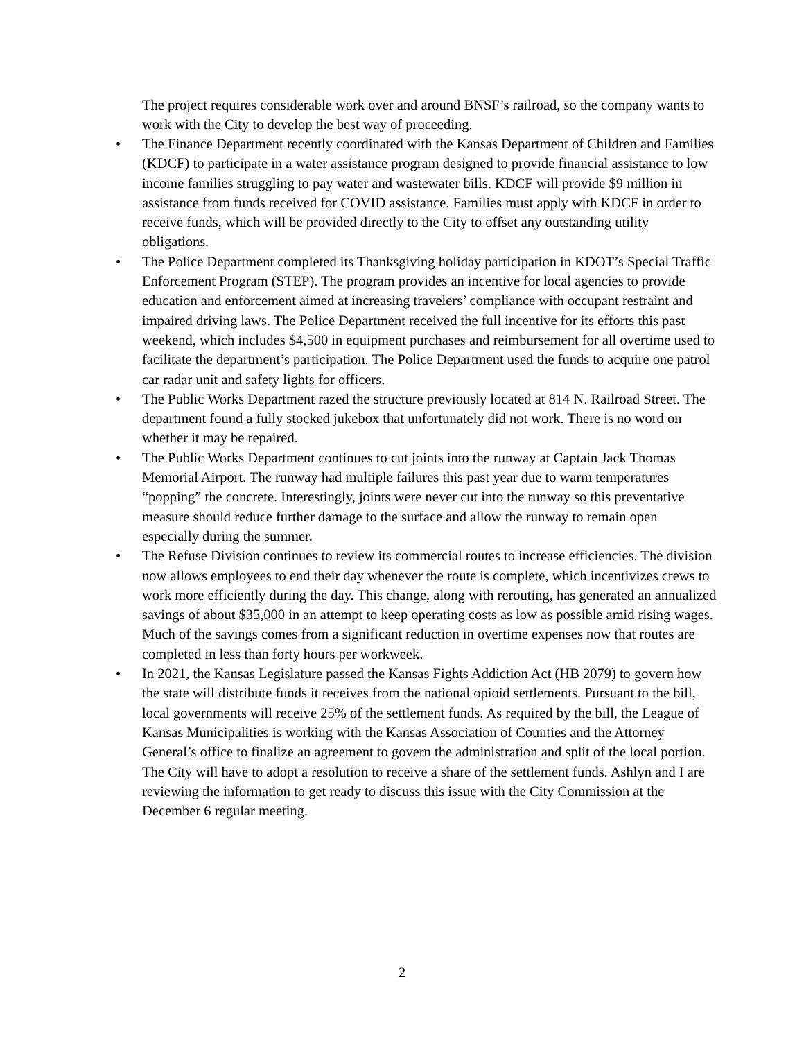The project requires considerable work over and around BNSF’s railroad, so the company wants to work with the City to develop the best way of proceeding.
• The Finance Department recently coordinated with the Kansas Department of Children and Families (KDCF) to participate in a water assistance program designed to provide financial assistance to low income families struggling to pay water and wastewater bills. KDCF will provide $9 million in assistance from funds received for COVID assistance. Families must apply with KDCF in order to receive funds, which will be provided directly to the City to offset any outstanding utility obligations.
• The Police Department completed its Thanksgiving holiday participation in KDOT’s Special Traffic Enforcement Program (STEP). The program provides an incentive for local agencies to provide education and enforcement aimed at increasing travelers’ compliance with occupant restraint and impaired driving laws. The Police Department received the full incentive for its efforts this past weekend, which includes $4,500 in equipment purchases and reimbursement for all overtime used to facilitate the department’s participation. The Police Department used the funds to acquire one patrol car radar unit and safety lights for officers.
• The Public Works Department razed the structure previously located at 814 N. Railroad Street. The department found a fully stocked jukebox that unfortunately did not work. There is no word on whether it may be repaired.
• The Public Works Department continues to cut joints into the runway at Captain Jack Thomas Memorial Airport. The runway had multiple failures this past year due to warm temperatures “popping” the concrete. Interestingly, joints were never cut into the runway so this preventative measure should reduce further damage to the surface and allow the runway to remain open especially during the summer.
• The Refuse Division continues to review its commercial routes to increase efficiencies. The division now allows employees to end their day whenever the route is complete, which incentivizes crews to work more efficiently during the day. This change, along with rerouting, has generated an annualized savings of about $35,000 in an attempt to keep operating costs as low as possible amid rising wages. Much of the savings comes from a significant reduction in overtime expenses now that routes are completed in less than forty hours per workweek.
• In 2021, the Kansas Legislature passed the Kansas Fights Addiction Act (HB 2079) to govern how the state will distribute funds it receives from the national opioid settlements. Pursuant to the bill, local governments will receive 25% of the settlement funds. As required by the bill, the League of Kansas Municipalities is working with the Kansas Association of Counties and the Attorney General’s office to finalize an agreement to govern the administration and split of the local portion. The City will have to adopt a resolution to receive a share of the settlement funds. Ashlyn and I are reviewing the information to get ready to discuss this issue with the City Commission at the December 6 regular meeting.
2